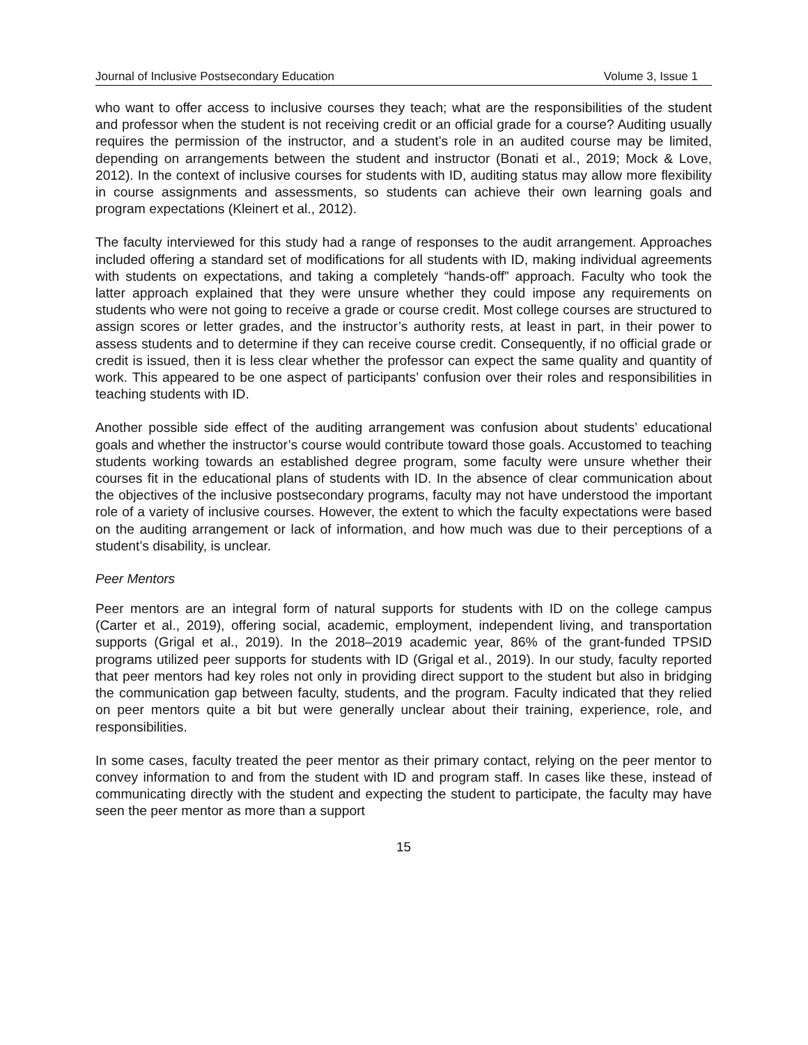Journal of Inclusive Postsecondary Education Volume 3, Issue 1
who want to offer access to inclusive courses they teach; what are the responsibilities of the student and professor when the student is not receiving credit or an official grade for a course? Auditing usually requires the permission of the instructor, and a student’s role in an audited course may be limited, depending on arrangements between the student and instructor (Bonati et al., 2019; Mock & Love, 2012). In the context of inclusive courses for students with ID, auditing status may allow more flexibility in course assignments and assessments, so students can achieve their own learning goals and program expectations (Kleinert et al., 2012).
The faculty interviewed for this study had a range of responses to the audit arrangement. Approaches included offering a standard set of modifications for all students with ID, making individual agreements with students on expectations, and taking a completely “hands-off” approach. Faculty who took the latter approach explained that they were unsure whether they could impose any requirements on students who were not going to receive a grade or course credit. Most college courses are structured to assign scores or letter grades, and the instructor’s authority rests, at least in part, in their power to assess students and to determine if they can receive course credit. Consequently, if no official grade or credit is issued, then it is less clear whether the professor can expect the same quality and quantity of work. This appeared to be one aspect of participants’ confusion over their roles and responsibilities in teaching students with ID.
Another possible side effect of the auditing arrangement was confusion about students’ educational goals and whether the instructor’s course would contribute toward those goals. Accustomed to teaching students working towards an established degree program, some faculty were unsure whether their courses fit in the educational plans of students with ID. In the absence of clear communication about the objectives of the inclusive postsecondary programs, faculty may not have understood the important role of a variety of inclusive courses. However, the extent to which the faculty expectations were based on the auditing arrangement or lack of information, and how much was due to their perceptions of a student’s disability, is unclear.
Peer Mentors
Peer mentors are an integral form of natural supports for students with ID on the college campus (Carter et al., 2019), offering social, academic, employment, independent living, and transportation supports (Grigal et al., 2019). In the 2018–2019 academic year, 86% of the grant-funded TPSID programs utilized peer supports for students with ID (Grigal et al., 2019). In our study, faculty reported that peer mentors had key roles not only in providing direct support to the student but also in bridging the communication gap between faculty, students, and the program. Faculty indicated that they relied on peer mentors quite a bit but were generally unclear about their training, experience, role, and responsibilities.
In some cases, faculty treated the peer mentor as their primary contact, relying on the peer mentor to convey information to and from the student with ID and program staff. In cases like these, instead of communicating directly with the student and expecting the student to participate, the faculty may have seen the peer mentor as more than a support
15